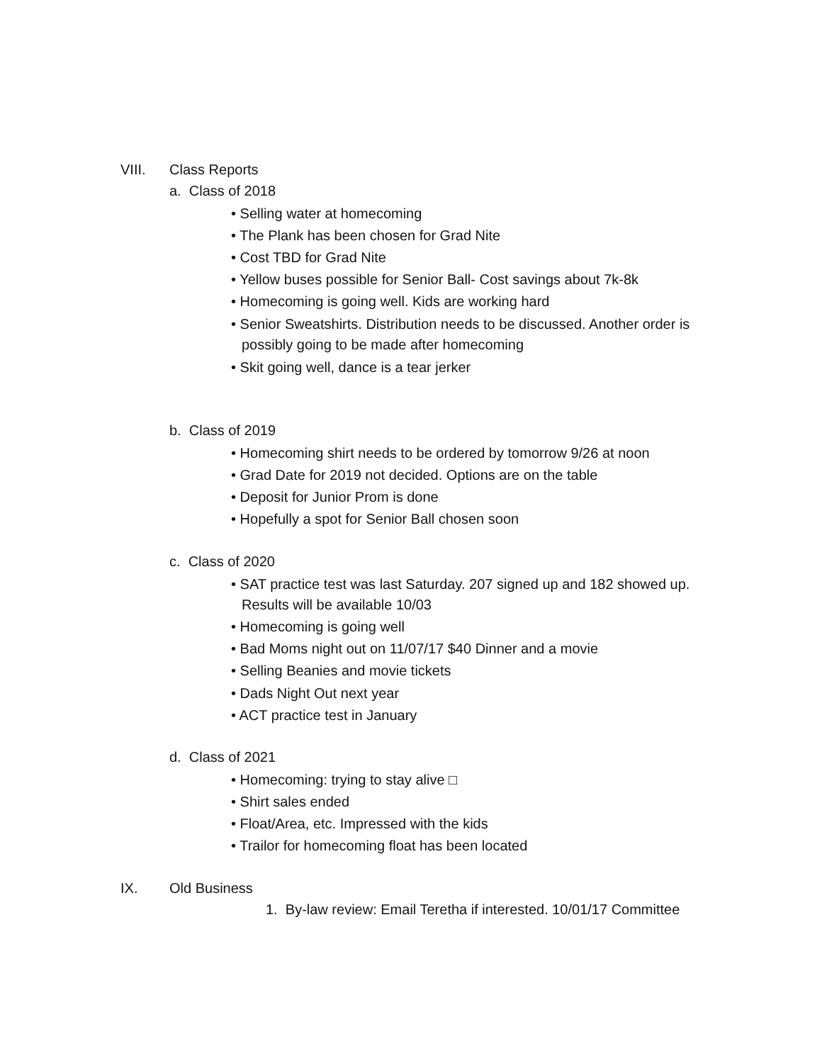VIII. Class Reports
a. Class of 2018
• Selling water at homecoming
• The Plank has been chosen for Grad Nite
• Cost TBD for Grad Nite
• Yellow buses possible for Senior Ball- Cost savings about 7k-8k
• Homecoming is going well. Kids are working hard
• Senior Sweatshirts. Distribution needs to be discussed. Another order is
possibly going to be made after homecoming
• Skit going well, dance is a tear jerker
b. Class of 2019
• Homecoming shirt needs to be ordered by tomorrow 9/26 at noon
• Grad Date for 2019 not decided. Options are on the table
• Deposit for Junior Prom is done
• Hopefully a spot for Senior Ball chosen soon
c. Class of 2020
• SAT practice test was last Saturday. 207 signed up and 182 showed up.
Results will be available 10/03
• Homecoming is going well
• Bad Moms night out on 11/07/17 $40 Dinner and a movie
• Selling Beanies and movie tickets
• Dads Night Out next year
• ACT practice test in January
d. Class of 2021
• Homecoming: trying to stay alive □
• Shirt sales ended
• Float/Area, etc. Impressed with the kids
• Trailor for homecoming float has been located
IX. Old Business
1. By-law review: Email Teretha if interested. 10/01/17 Committee